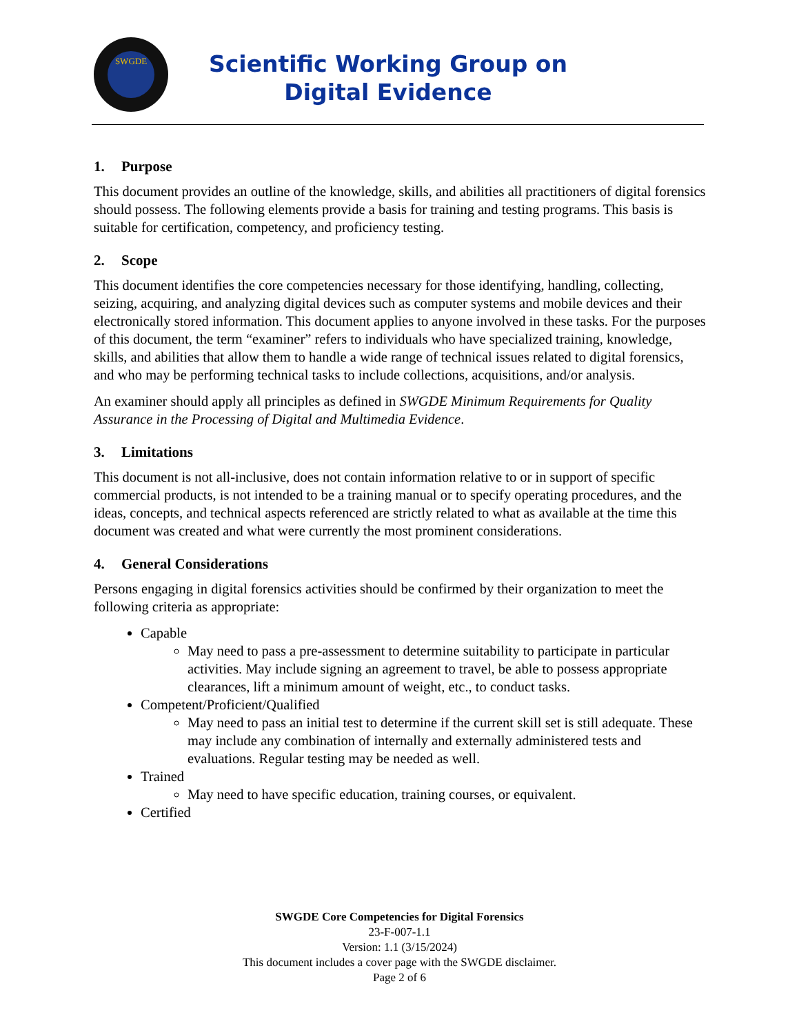SWGDE
Scientific Working Group on
Digital Evidence
1. Purpose
This document provides an outline of the knowledge, skills, and abilities all practitioners of digital forensics should possess. The following elements provide a basis for training and testing programs. This basis is suitable for certification, competency, and proficiency testing.
2. Scope
This document identifies the core competencies necessary for those identifying, handling, collecting, seizing, acquiring, and analyzing digital devices such as computer systems and mobile devices and their electronically stored information. This document applies to anyone involved in these tasks. For the purposes of this document, the term “examiner” refers to individuals who have specialized training, knowledge, skills, and abilities that allow them to handle a wide range of technical issues related to digital forensics, and who may be performing technical tasks to include collections, acquisitions, and/or analysis.
An examiner should apply all principles as defined in SWGDE Minimum Requirements for Quality Assurance in the Processing of Digital and Multimedia Evidence.
3. Limitations
This document is not all-inclusive, does not contain information relative to or in support of specific commercial products, is not intended to be a training manual or to specify operating procedures, and the ideas, concepts, and technical aspects referenced are strictly related to what as available at the time this document was created and what were currently the most prominent considerations.
4. General Considerations
Persons engaging in digital forensics activities should be confirmed by their organization to meet the following criteria as appropriate:
Capable
May need to pass a pre-assessment to determine suitability to participate in particular activities. May include signing an agreement to travel, be able to possess appropriate clearances, lift a minimum amount of weight, etc., to conduct tasks.
Competent/Proficient/Qualified
May need to pass an initial test to determine if the current skill set is still adequate. These may include any combination of internally and externally administered tests and evaluations. Regular testing may be needed as well.
Trained
May need to have specific education, training courses, or equivalent.
Certified
SWGDE Core Competencies for Digital Forensics
23-F-007-1.1
Version: 1.1 (3/15/2024)
This document includes a cover page with the SWGDE disclaimer.
Page 2 of 6